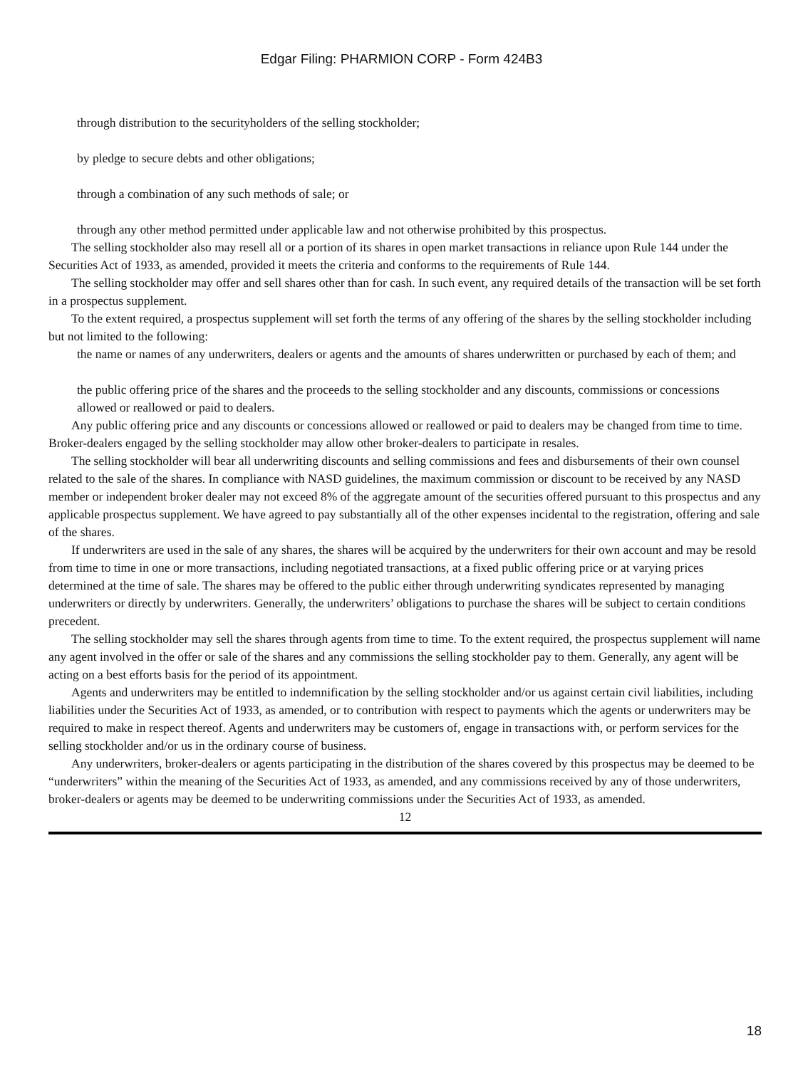Edgar Filing: PHARMION CORP - Form 424B3
through distribution to the securityholders of the selling stockholder;
by pledge to secure debts and other obligations;
through a combination of any such methods of sale; or
through any other method permitted under applicable law and not otherwise prohibited by this prospectus.
The selling stockholder also may resell all or a portion of its shares in open market transactions in reliance upon Rule 144 under the Securities Act of 1933, as amended, provided it meets the criteria and conforms to the requirements of Rule 144.
The selling stockholder may offer and sell shares other than for cash. In such event, any required details of the transaction will be set forth in a prospectus supplement.
To the extent required, a prospectus supplement will set forth the terms of any offering of the shares by the selling stockholder including but not limited to the following:
the name or names of any underwriters, dealers or agents and the amounts of shares underwritten or purchased by each of them; and
the public offering price of the shares and the proceeds to the selling stockholder and any discounts, commissions or concessions allowed or reallowed or paid to dealers.
Any public offering price and any discounts or concessions allowed or reallowed or paid to dealers may be changed from time to time. Broker-dealers engaged by the selling stockholder may allow other broker-dealers to participate in resales.
The selling stockholder will bear all underwriting discounts and selling commissions and fees and disbursements of their own counsel related to the sale of the shares. In compliance with NASD guidelines, the maximum commission or discount to be received by any NASD member or independent broker dealer may not exceed 8% of the aggregate amount of the securities offered pursuant to this prospectus and any applicable prospectus supplement. We have agreed to pay substantially all of the other expenses incidental to the registration, offering and sale of the shares.
If underwriters are used in the sale of any shares, the shares will be acquired by the underwriters for their own account and may be resold from time to time in one or more transactions, including negotiated transactions, at a fixed public offering price or at varying prices determined at the time of sale. The shares may be offered to the public either through underwriting syndicates represented by managing underwriters or directly by underwriters. Generally, the underwriters’ obligations to purchase the shares will be subject to certain conditions precedent.
The selling stockholder may sell the shares through agents from time to time. To the extent required, the prospectus supplement will name any agent involved in the offer or sale of the shares and any commissions the selling stockholder pay to them. Generally, any agent will be acting on a best efforts basis for the period of its appointment.
Agents and underwriters may be entitled to indemnification by the selling stockholder and/or us against certain civil liabilities, including liabilities under the Securities Act of 1933, as amended, or to contribution with respect to payments which the agents or underwriters may be required to make in respect thereof. Agents and underwriters may be customers of, engage in transactions with, or perform services for the selling stockholder and/or us in the ordinary course of business.
Any underwriters, broker-dealers or agents participating in the distribution of the shares covered by this prospectus may be deemed to be “underwriters” within the meaning of the Securities Act of 1933, as amended, and any commissions received by any of those underwriters, broker-dealers or agents may be deemed to be underwriting commissions under the Securities Act of 1933, as amended.
12
18